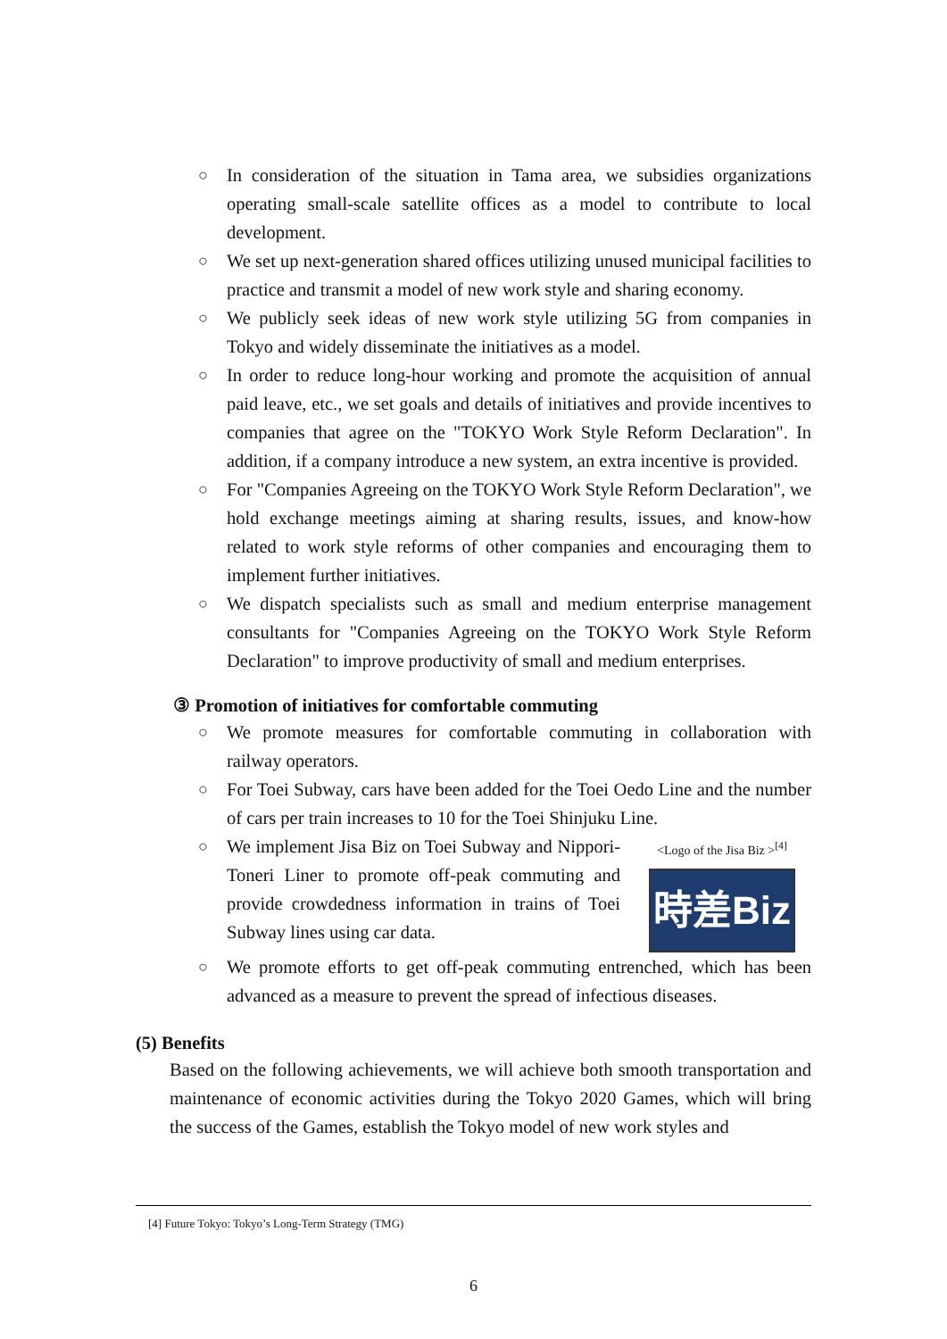○ In consideration of the situation in Tama area, we subsidies organizations operating small-scale satellite offices as a model to contribute to local development.
○ We set up next-generation shared offices utilizing unused municipal facilities to practice and transmit a model of new work style and sharing economy.
○ We publicly seek ideas of new work style utilizing 5G from companies in Tokyo and widely disseminate the initiatives as a model.
○ In order to reduce long-hour working and promote the acquisition of annual paid leave, etc., we set goals and details of initiatives and provide incentives to companies that agree on the "TOKYO Work Style Reform Declaration". In addition, if a company introduce a new system, an extra incentive is provided.
○ For "Companies Agreeing on the TOKYO Work Style Reform Declaration", we hold exchange meetings aiming at sharing results, issues, and know-how related to work style reforms of other companies and encouraging them to implement further initiatives.
○ We dispatch specialists such as small and medium enterprise management consultants for "Companies Agreeing on the TOKYO Work Style Reform Declaration" to improve productivity of small and medium enterprises.
③ Promotion of initiatives for comfortable commuting
○ We promote measures for comfortable commuting in collaboration with railway operators.
○ For Toei Subway, cars have been added for the Toei Oedo Line and the number of cars per train increases to 10 for the Toei Shinjuku Line.
○
<Logo of the Jisa Biz ><sup>[4]</sup>
時差Biz
We implement Jisa Biz on Toei Subway and Nippori-Toneri Liner to promote off-peak commuting and provide crowdedness information in trains of Toei Subway lines using car data.
○ We promote efforts to get off-peak commuting entrenched, which has been advanced as a measure to prevent the spread of infectious diseases.
(5) Benefits
Based on the following achievements, we will achieve both smooth transportation and maintenance of economic activities during the Tokyo 2020 Games, which will bring the success of the Games, establish the Tokyo model of new work styles and
[4] Future Tokyo: Tokyo’s Long-Term Strategy (TMG)
6